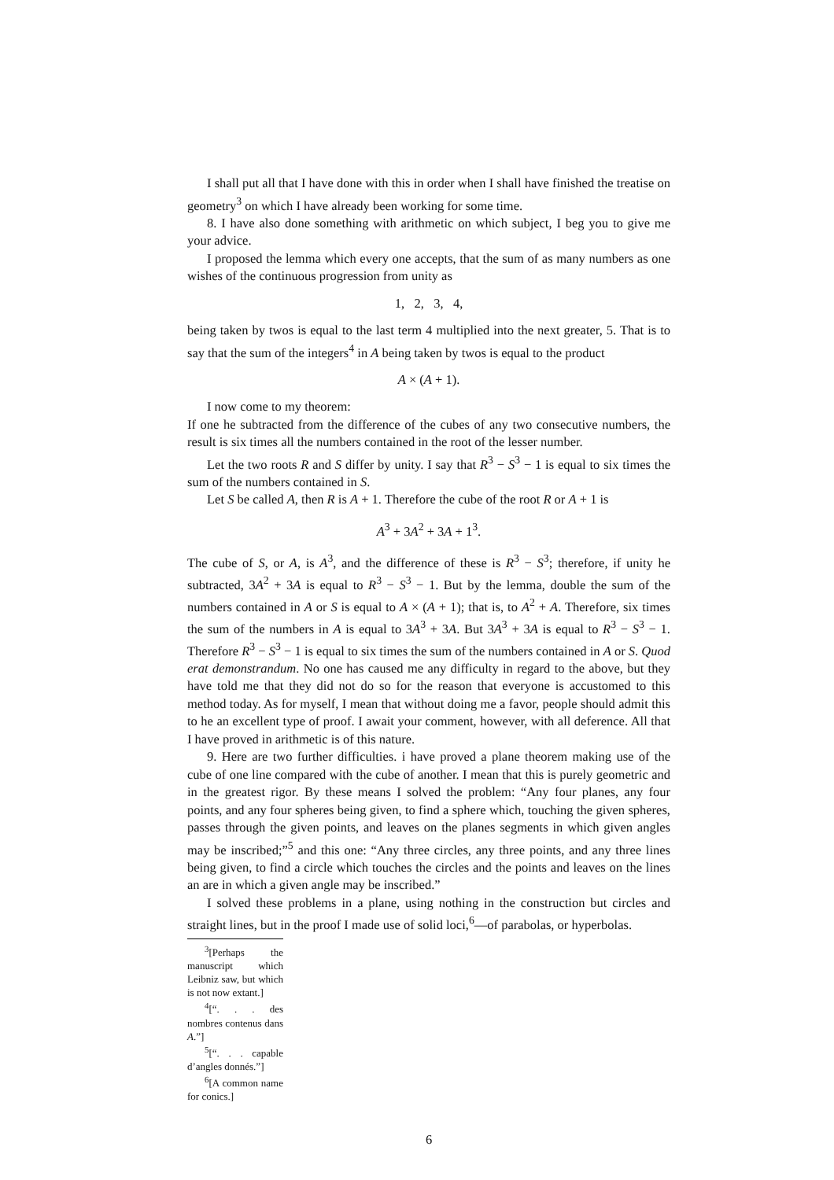I shall put all that I have done with this in order when I shall have finished the treatise on geometry<sup>3</sup> on which I have already been working for some time.
8. I have also done something with arithmetic on which subject, I beg you to give me your advice.
I proposed the lemma which every one accepts, that the sum of as many numbers as one wishes of the continuous progression from unity as
1, 2, 3, 4,
being taken by twos is equal to the last term 4 multiplied into the next greater, 5. That is to say that the sum of the integers<sup>4</sup> in A being taken by twos is equal to the product
A × (A + 1).
I now come to my theorem:
If one he subtracted from the difference of the cubes of any two consecutive numbers, the result is six times all the numbers contained in the root of the lesser number.
Let the two roots R and S differ by unity. I say that R<sup>3</sup> − S<sup>3</sup> − 1 is equal to six times the sum of the numbers contained in S.
Let S be called A, then R is A + 1. Therefore the cube of the root R or A + 1 is
A<sup>3</sup> + 3A<sup>2</sup> + 3A + 1<sup>3</sup>.
The cube of S, or A, is A<sup>3</sup>, and the difference of these is R<sup>3</sup> − S<sup>3</sup>; therefore, if unity he subtracted, 3A<sup>2</sup> + 3A is equal to R<sup>3</sup> − S<sup>3</sup> − 1. But by the lemma, double the sum of the numbers contained in A or S is equal to A × (A + 1); that is, to A<sup>2</sup> + A. Therefore, six times the sum of the numbers in A is equal to 3A<sup>3</sup> + 3A. But 3A<sup>3</sup> + 3A is equal to R<sup>3</sup> − S<sup>3</sup> − 1. Therefore R<sup>3</sup> − S<sup>3</sup> − 1 is equal to six times the sum of the numbers contained in A or S. Quod erat demonstrandum. No one has caused me any difficulty in regard to the above, but they have told me that they did not do so for the reason that everyone is accustomed to this method today. As for myself, I mean that without doing me a favor, people should admit this to he an excellent type of proof. I await your comment, however, with all deference. All that I have proved in arithmetic is of this nature.
9. Here are two further difficulties. i have proved a plane theorem making use of the cube of one line compared with the cube of another. I mean that this is purely geometric and in the greatest rigor. By these means I solved the problem: “Any four planes, any four points, and any four spheres being given, to find a sphere which, touching the given spheres, passes through the given points, and leaves on the planes segments in which given angles may be inscribed;”<sup>5</sup> and this one: “Any three circles, any three points, and any three lines being given, to find a circle which touches the circles and the points and leaves on the lines an are in which a given angle may be inscribed.”
I solved these problems in a plane, using nothing in the construction but circles and straight lines, but in the proof I made use of solid loci,<sup>6</sup>—of parabolas, or hyperbolas.
<sup>3</sup> [Perhaps the manuscript which Leibniz saw, but which is not now extant.]
<sup>4</sup> [“. . . des nombres contenus dans A.”]
<sup>5</sup> [“. . . capable d’angles donnés.”]
<sup>6</sup> [A common name for conics.]
6